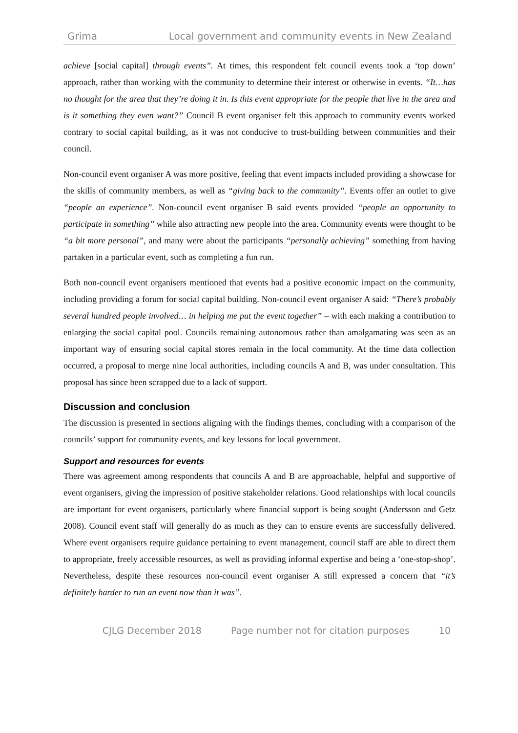Grima Local government and community events in New Zealand
achieve [social capital] through events”. At times, this respondent felt council events took a ‘top down’ approach, rather than working with the community to determine their interest or otherwise in events. “It…has no thought for the area that they’re doing it in. Is this event appropriate for the people that live in the area and is it something they even want?” Council B event organiser felt this approach to community events worked contrary to social capital building, as it was not conducive to trust-building between communities and their council.
Non-council event organiser A was more positive, feeling that event impacts included providing a showcase for the skills of community members, as well as “giving back to the community”. Events offer an outlet to give “people an experience”. Non-council event organiser B said events provided “people an opportunity to participate in something” while also attracting new people into the area. Community events were thought to be “a bit more personal”, and many were about the participants “personally achieving” something from having partaken in a particular event, such as completing a fun run.
Both non-council event organisers mentioned that events had a positive economic impact on the community, including providing a forum for social capital building. Non-council event organiser A said: “There’s probably several hundred people involved… in helping me put the event together” – with each making a contribution to enlarging the social capital pool. Councils remaining autonomous rather than amalgamating was seen as an important way of ensuring social capital stores remain in the local community. At the time data collection occurred, a proposal to merge nine local authorities, including councils A and B, was under consultation. This proposal has since been scrapped due to a lack of support.
Discussion and conclusion
The discussion is presented in sections aligning with the findings themes, concluding with a comparison of the councils’ support for community events, and key lessons for local government.
Support and resources for events
There was agreement among respondents that councils A and B are approachable, helpful and supportive of event organisers, giving the impression of positive stakeholder relations. Good relationships with local councils are important for event organisers, particularly where financial support is being sought (Andersson and Getz 2008). Council event staff will generally do as much as they can to ensure events are successfully delivered. Where event organisers require guidance pertaining to event management, council staff are able to direct them to appropriate, freely accessible resources, as well as providing informal expertise and being a ‘one-stop-shop’. Nevertheless, despite these resources non-council event organiser A still expressed a concern that “it’s definitely harder to run an event now than it was”.
CJLG December 2018 Page number not for citation purposes 10